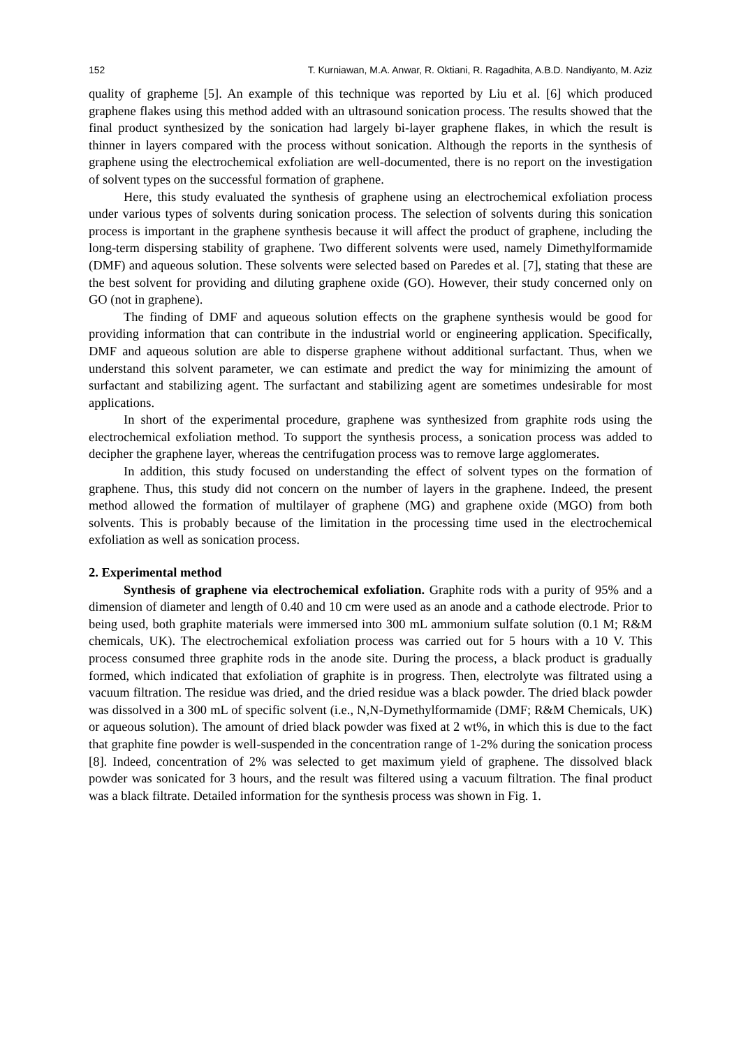152 T. Kurniawan, M.A. Anwar, R. Oktiani, R. Ragadhita, A.B.D. Nandiyanto, M. Aziz
quality of grapheme [5]. An example of this technique was reported by Liu et al. [6] which produced graphene flakes using this method added with an ultrasound sonication process. The results showed that the final product synthesized by the sonication had largely bi-layer graphene flakes, in which the result is thinner in layers compared with the process without sonication. Although the reports in the synthesis of graphene using the electrochemical exfoliation are well-documented, there is no report on the investigation of solvent types on the successful formation of graphene.
Here, this study evaluated the synthesis of graphene using an electrochemical exfoliation process under various types of solvents during sonication process. The selection of solvents during this sonication process is important in the graphene synthesis because it will affect the product of graphene, including the long-term dispersing stability of graphene. Two different solvents were used, namely Dimethylformamide (DMF) and aqueous solution. These solvents were selected based on Paredes et al. [7], stating that these are the best solvent for providing and diluting graphene oxide (GO). However, their study concerned only on GO (not in graphene).
The finding of DMF and aqueous solution effects on the graphene synthesis would be good for providing information that can contribute in the industrial world or engineering application. Specifically, DMF and aqueous solution are able to disperse graphene without additional surfactant. Thus, when we understand this solvent parameter, we can estimate and predict the way for minimizing the amount of surfactant and stabilizing agent. The surfactant and stabilizing agent are sometimes undesirable for most applications.
In short of the experimental procedure, graphene was synthesized from graphite rods using the electrochemical exfoliation method. To support the synthesis process, a sonication process was added to decipher the graphene layer, whereas the centrifugation process was to remove large agglomerates.
In addition, this study focused on understanding the effect of solvent types on the formation of graphene. Thus, this study did not concern on the number of layers in the graphene. Indeed, the present method allowed the formation of multilayer of graphene (MG) and graphene oxide (MGO) from both solvents. This is probably because of the limitation in the processing time used in the electrochemical exfoliation as well as sonication process.
2. Experimental method
Synthesis of graphene via electrochemical exfoliation. Graphite rods with a purity of 95% and a dimension of diameter and length of 0.40 and 10 cm were used as an anode and a cathode electrode. Prior to being used, both graphite materials were immersed into 300 mL ammonium sulfate solution (0.1 M; R&M chemicals, UK). The electrochemical exfoliation process was carried out for 5 hours with a 10 V. This process consumed three graphite rods in the anode site. During the process, a black product is gradually formed, which indicated that exfoliation of graphite is in progress. Then, electrolyte was filtrated using a vacuum filtration. The residue was dried, and the dried residue was a black powder. The dried black powder was dissolved in a 300 mL of specific solvent (i.e., N,N-Dymethylformamide (DMF; R&M Chemicals, UK) or aqueous solution). The amount of dried black powder was fixed at 2 wt%, in which this is due to the fact that graphite fine powder is well-suspended in the concentration range of 1-2% during the sonication process [8]. Indeed, concentration of 2% was selected to get maximum yield of graphene. The dissolved black powder was sonicated for 3 hours, and the result was filtered using a vacuum filtration. The final product was a black filtrate. Detailed information for the synthesis process was shown in Fig. 1.